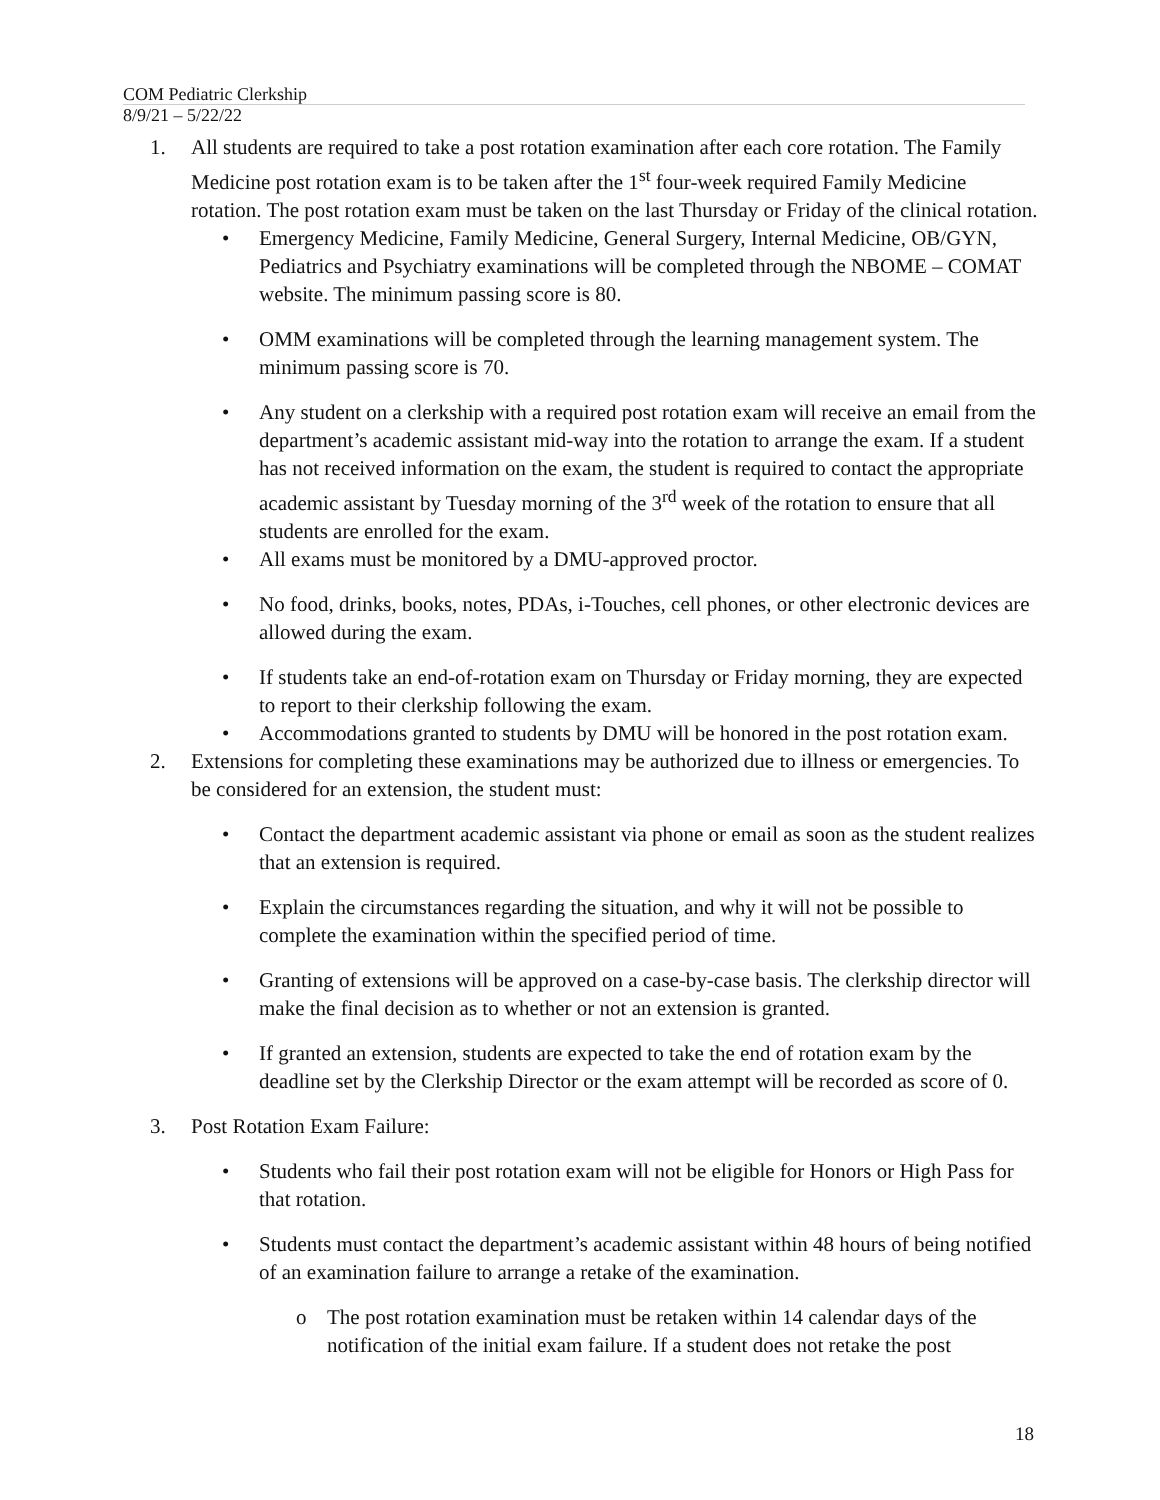COM Pediatric Clerkship
8/9/21 – 5/22/22
1. All students are required to take a post rotation examination after each core rotation. The Family Medicine post rotation exam is to be taken after the 1<sup>st</sup> four-week required Family Medicine rotation. The post rotation exam must be taken on the last Thursday or Friday of the clinical rotation.
• Emergency Medicine, Family Medicine, General Surgery, Internal Medicine, OB/GYN, Pediatrics and Psychiatry examinations will be completed through the NBOME – COMAT website. The minimum passing score is 80.
• OMM examinations will be completed through the learning management system. The minimum passing score is 70.
• Any student on a clerkship with a required post rotation exam will receive an email from the department’s academic assistant mid-way into the rotation to arrange the exam. If a student has not received information on the exam, the student is required to contact the appropriate academic assistant by Tuesday morning of the 3<sup>rd</sup> week of the rotation to ensure that all students are enrolled for the exam.
• All exams must be monitored by a DMU-approved proctor.
• No food, drinks, books, notes, PDAs, i-Touches, cell phones, or other electronic devices are allowed during the exam.
• If students take an end-of-rotation exam on Thursday or Friday morning, they are expected to report to their clerkship following the exam.
• Accommodations granted to students by DMU will be honored in the post rotation exam.
2. Extensions for completing these examinations may be authorized due to illness or emergencies. To be considered for an extension, the student must:
• Contact the department academic assistant via phone or email as soon as the student realizes that an extension is required.
• Explain the circumstances regarding the situation, and why it will not be possible to complete the examination within the specified period of time.
• Granting of extensions will be approved on a case-by-case basis. The clerkship director will make the final decision as to whether or not an extension is granted.
• If granted an extension, students are expected to take the end of rotation exam by the deadline set by the Clerkship Director or the exam attempt will be recorded as score of 0.
3. Post Rotation Exam Failure:
• Students who fail their post rotation exam will not be eligible for Honors or High Pass for that rotation.
• Students must contact the department’s academic assistant within 48 hours of being notified of an examination failure to arrange a retake of the examination.
o The post rotation examination must be retaken within 14 calendar days of the notification of the initial exam failure. If a student does not retake the post
18